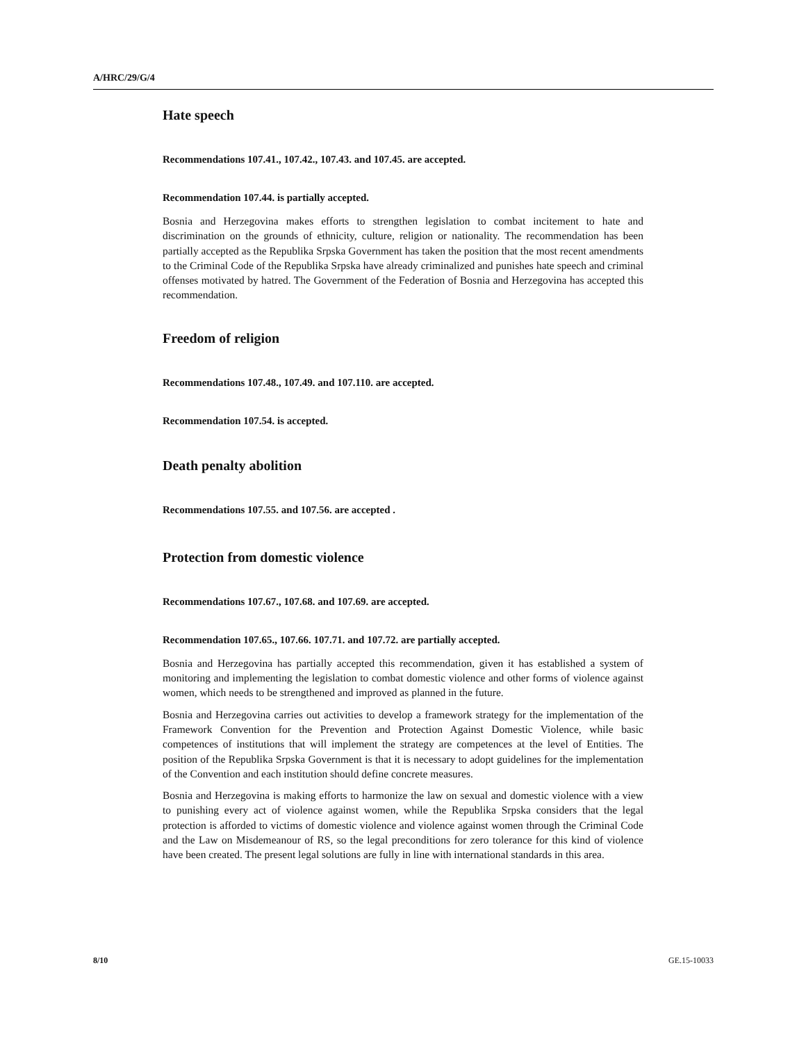A/HRC/29/G/4
Hate speech
Recommendations 107.41., 107.42., 107.43. and 107.45. are accepted.
Recommendation 107.44. is partially accepted.
Bosnia and Herzegovina makes efforts to strengthen legislation to combat incitement to hate and discrimination on the grounds of ethnicity, culture, religion or nationality. The recommendation has been partially accepted as the Republika Srpska Government has taken the position that the most recent amendments to the Criminal Code of the Republika Srpska have already criminalized and punishes hate speech and criminal offenses motivated by hatred. The Government of the Federation of Bosnia and Herzegovina has accepted this recommendation.
Freedom of religion
Recommendations 107.48., 107.49. and 107.110. are accepted.
Recommendation 107.54. is accepted.
Death penalty abolition
Recommendations 107.55. and 107.56. are accepted .
Protection from domestic violence
Recommendations 107.67., 107.68. and 107.69. are accepted.
Recommendation 107.65., 107.66. 107.71. and 107.72. are partially accepted.
Bosnia and Herzegovina has partially accepted this recommendation, given it has established a system of monitoring and implementing the legislation to combat domestic violence and other forms of violence against women, which needs to be strengthened and improved as planned in the future.
Bosnia and Herzegovina carries out activities to develop a framework strategy for the implementation of the Framework Convention for the Prevention and Protection Against Domestic Violence, while basic competences of institutions that will implement the strategy are competences at the level of Entities. The position of the Republika Srpska Government is that it is necessary to adopt guidelines for the implementation of the Convention and each institution should define concrete measures.
Bosnia and Herzegovina is making efforts to harmonize the law on sexual and domestic violence with a view to punishing every act of violence against women, while the Republika Srpska considers that the legal protection is afforded to victims of domestic violence and violence against women through the Criminal Code and the Law on Misdemeanour of RS, so the legal preconditions for zero tolerance for this kind of violence have been created. The present legal solutions are fully in line with international standards in this area.
8/10 GE.15-10033